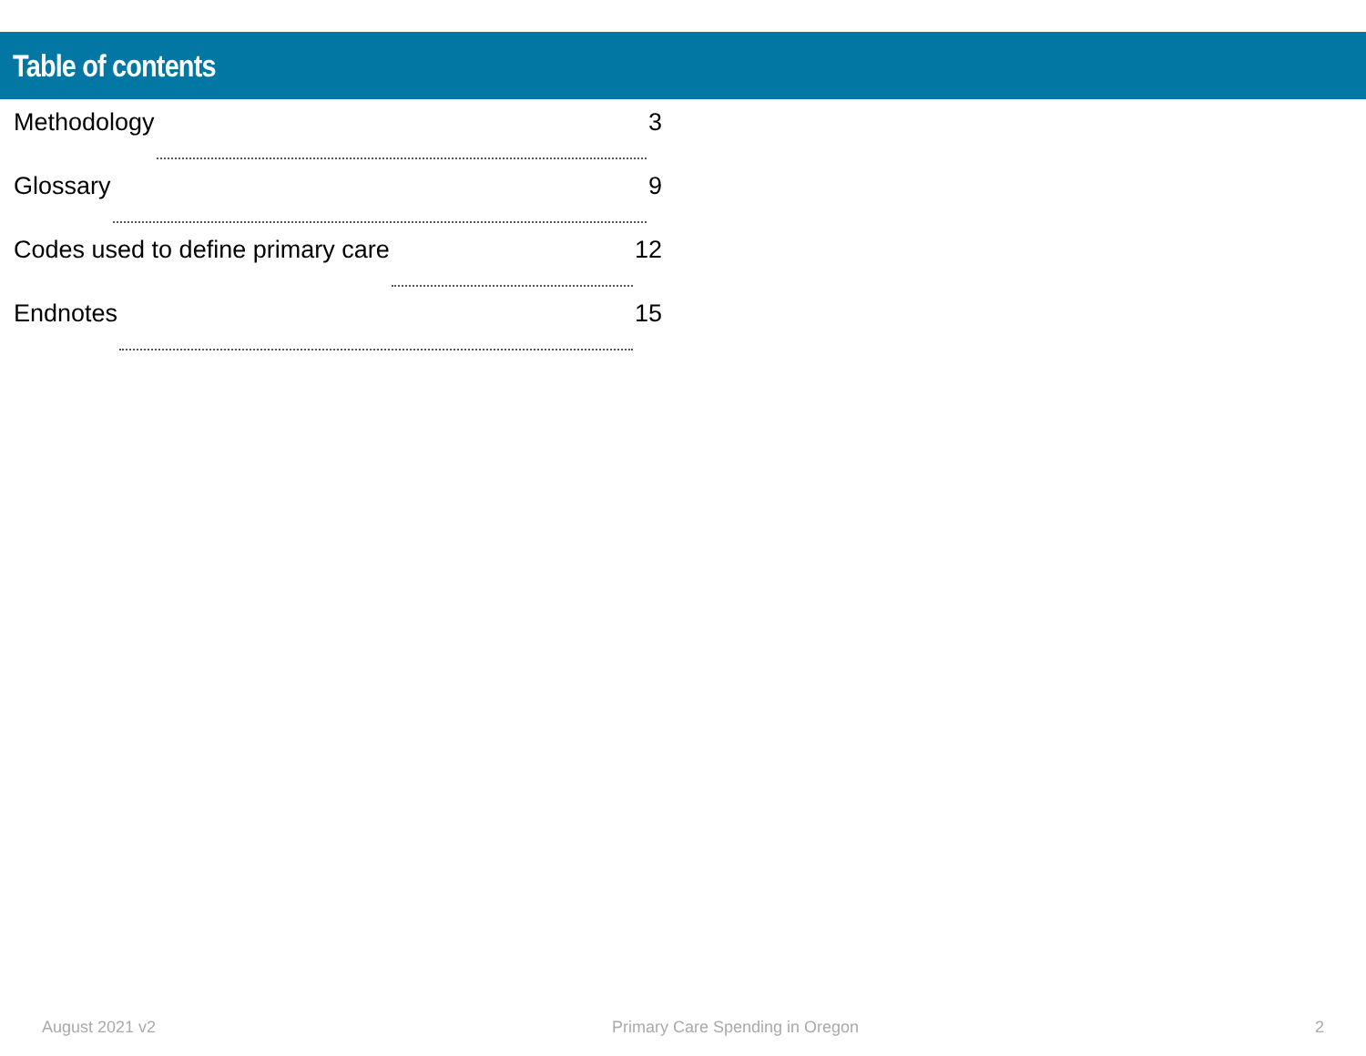Table of contents
Methodology 3
Glossary 9
Codes used to define primary care 12
Endnotes 15
August 2021 v2 Primary Care Spending in Oregon 2